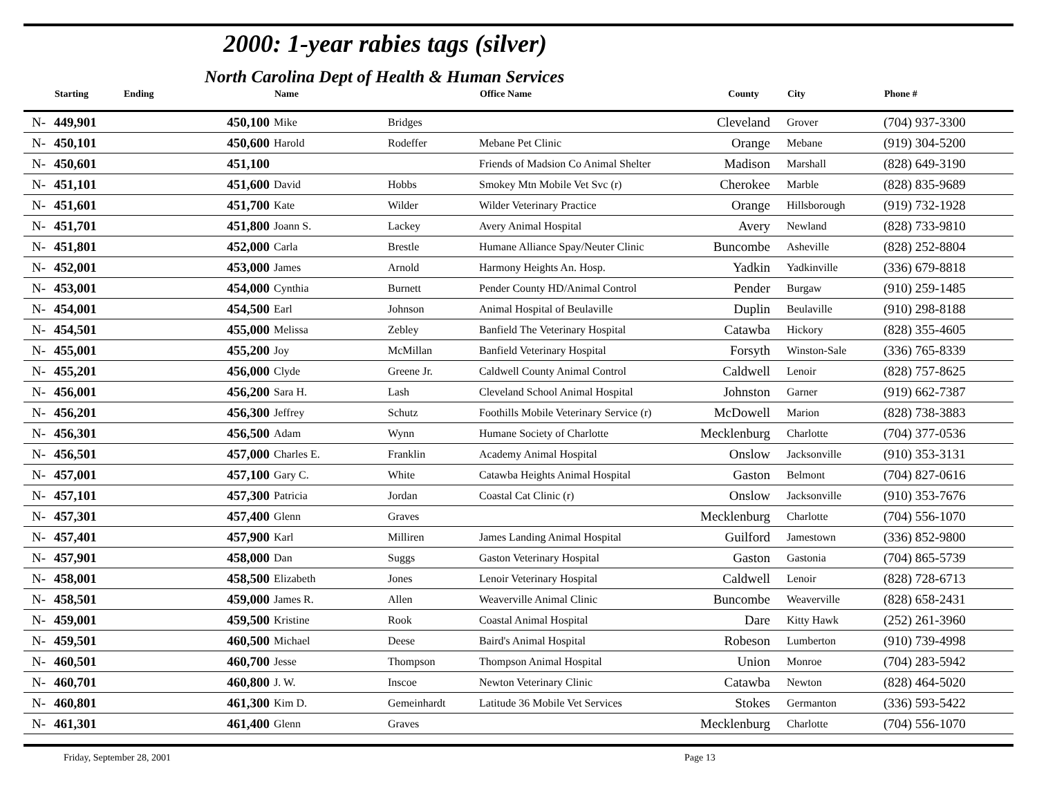2000: 1-year rabies tags (silver)
North Carolina Dept of Health & Human Services
| | Starting | Ending | Name | | Office Name | County | City | Phone # |
| --- | --- | --- | --- | --- | --- | --- | --- | --- |
| N- | 449,901 | 450,100 | Mike | Bridges | | Cleveland | Grover | (704) 937-3300 |
| N- | 450,101 | 450,600 | Harold | Rodeffer | Mebane Pet Clinic | Orange | Mebane | (919) 304-5200 |
| N- | 450,601 | 451,100 | | | Friends of Madsion Co Animal Shelter | Madison | Marshall | (828) 649-3190 |
| N- | 451,101 | 451,600 | David | Hobbs | Smokey Mtn Mobile Vet Svc (r) | Cherokee | Marble | (828) 835-9689 |
| N- | 451,601 | 451,700 | Kate | Wilder | Wilder Veterinary Practice | Orange | Hillsborough | (919) 732-1928 |
| N- | 451,701 | 451,800 | Joann S. | Lackey | Avery Animal Hospital | Avery | Newland | (828) 733-9810 |
| N- | 451,801 | 452,000 | Carla | Brestle | Humane Alliance Spay/Neuter Clinic | Buncombe | Asheville | (828) 252-8804 |
| N- | 452,001 | 453,000 | James | Arnold | Harmony Heights An. Hosp. | Yadkin | Yadkinville | (336) 679-8818 |
| N- | 453,001 | 454,000 | Cynthia | Burnett | Pender County HD/Animal Control | Pender | Burgaw | (910) 259-1485 |
| N- | 454,001 | 454,500 | Earl | Johnson | Animal Hospital of Beulaville | Duplin | Beulaville | (910) 298-8188 |
| N- | 454,501 | 455,000 | Melissa | Zebley | Banfield The Veterinary Hospital | Catawba | Hickory | (828) 355-4605 |
| N- | 455,001 | 455,200 | Joy | McMillan | Banfield Veterinary Hospital | Forsyth | Winston-Sale | (336) 765-8339 |
| N- | 455,201 | 456,000 | Clyde | Greene Jr. | Caldwell County Animal Control | Caldwell | Lenoir | (828) 757-8625 |
| N- | 456,001 | 456,200 | Sara H. | Lash | Cleveland School Animal Hospital | Johnston | Garner | (919) 662-7387 |
| N- | 456,201 | 456,300 | Jeffrey | Schutz | Foothills Mobile Veterinary Service (r) | McDowell | Marion | (828) 738-3883 |
| N- | 456,301 | 456,500 | Adam | Wynn | Humane Society of Charlotte | Mecklenburg | Charlotte | (704) 377-0536 |
| N- | 456,501 | 457,000 | Charles E. | Franklin | Academy Animal Hospital | Onslow | Jacksonville | (910) 353-3131 |
| N- | 457,001 | 457,100 | Gary C. | White | Catawba Heights Animal Hospital | Gaston | Belmont | (704) 827-0616 |
| N- | 457,101 | 457,300 | Patricia | Jordan | Coastal Cat Clinic (r) | Onslow | Jacksonville | (910) 353-7676 |
| N- | 457,301 | 457,400 | Glenn | Graves | | Mecklenburg | Charlotte | (704) 556-1070 |
| N- | 457,401 | 457,900 | Karl | Milliren | James Landing Animal Hospital | Guilford | Jamestown | (336) 852-9800 |
| N- | 457,901 | 458,000 | Dan | Suggs | Gaston Veterinary Hospital | Gaston | Gastonia | (704) 865-5739 |
| N- | 458,001 | 458,500 | Elizabeth | Jones | Lenoir Veterinary Hospital | Caldwell | Lenoir | (828) 728-6713 |
| N- | 458,501 | 459,000 | James R. | Allen | Weaverville Animal Clinic | Buncombe | Weaverville | (828) 658-2431 |
| N- | 459,001 | 459,500 | Kristine | Rook | Coastal Animal Hospital | Dare | Kitty Hawk | (252) 261-3960 |
| N- | 459,501 | 460,500 | Michael | Deese | Baird's Animal Hospital | Robeson | Lumberton | (910) 739-4998 |
| N- | 460,501 | 460,700 | Jesse | Thompson | Thompson Animal Hospital | Union | Monroe | (704) 283-5942 |
| N- | 460,701 | 460,800 | J. W. | Inscoe | Newton Veterinary Clinic | Catawba | Newton | (828) 464-5020 |
| N- | 460,801 | 461,300 | Kim D. | Gemeinhardt | Latitude 36 Mobile Vet Services | Stokes | Germanton | (336) 593-5422 |
| N- | 461,301 | 461,400 | Glenn | Graves | | Mecklenburg | Charlotte | (704) 556-1070 |
Friday, September 28, 2001 Page 13